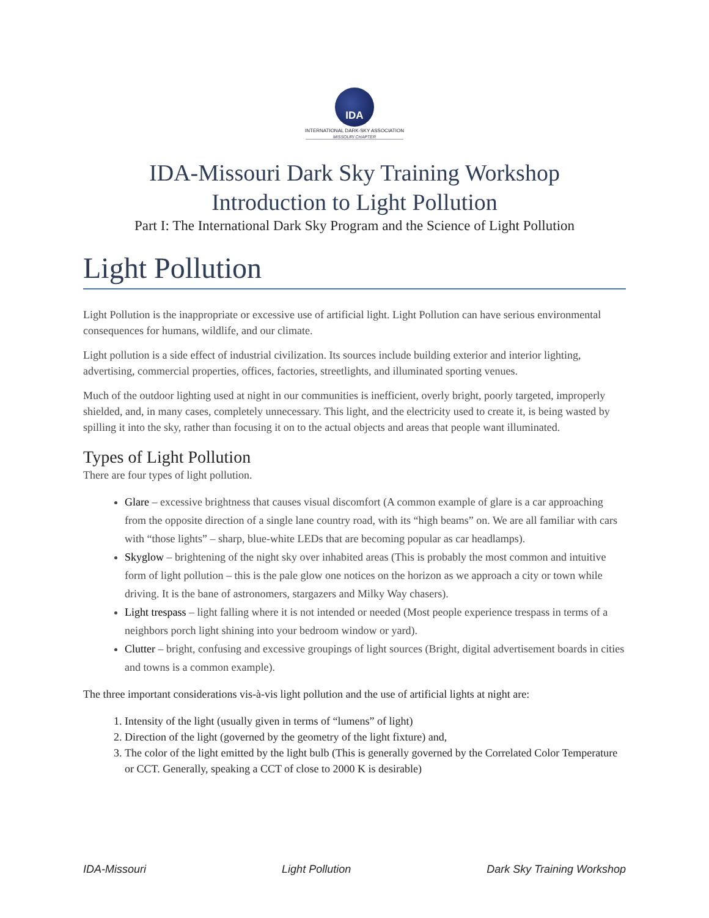IDA
INTERNATIONAL DARK-SKY ASSOCIATION
MISSOURI CHAPTER
IDA-Missouri Dark Sky Training Workshop
Introduction to Light Pollution
Part I: The International Dark Sky Program and the Science of Light Pollution
Light Pollution
Light Pollution is the inappropriate or excessive use of artificial light. Light Pollution can have serious environmental consequences for humans, wildlife, and our climate.
Light pollution is a side effect of industrial civilization. Its sources include building exterior and interior lighting, advertising, commercial properties, offices, factories, streetlights, and illuminated sporting venues.
Much of the outdoor lighting used at night in our communities is inefficient, overly bright, poorly targeted, improperly shielded, and, in many cases, completely unnecessary. This light, and the electricity used to create it, is being wasted by spilling it into the sky, rather than focusing it on to the actual objects and areas that people want illuminated.
Types of Light Pollution
There are four types of light pollution.
Glare – excessive brightness that causes visual discomfort (A common example of glare is a car approaching from the opposite direction of a single lane country road, with its “high beams” on. We are all familiar with cars with “those lights” – sharp, blue-white LEDs that are becoming popular as car headlamps).
Skyglow – brightening of the night sky over inhabited areas (This is probably the most common and intuitive form of light pollution – this is the pale glow one notices on the horizon as we approach a city or town while driving. It is the bane of astronomers, stargazers and Milky Way chasers).
Light trespass – light falling where it is not intended or needed (Most people experience trespass in terms of a neighbors porch light shining into your bedroom window or yard).
Clutter – bright, confusing and excessive groupings of light sources (Bright, digital advertisement boards in cities and towns is a common example).
The three important considerations vis-à-vis light pollution and the use of artificial lights at night are:
1. Intensity of the light (usually given in terms of “lumens” of light)
2. Direction of the light (governed by the geometry of the light fixture) and,
3. The color of the light emitted by the light bulb (This is generally governed by the Correlated Color Temperature or CCT. Generally, speaking a CCT of close to 2000 K is desirable)
IDA-Missouri Light Pollution Dark Sky Training Workshop